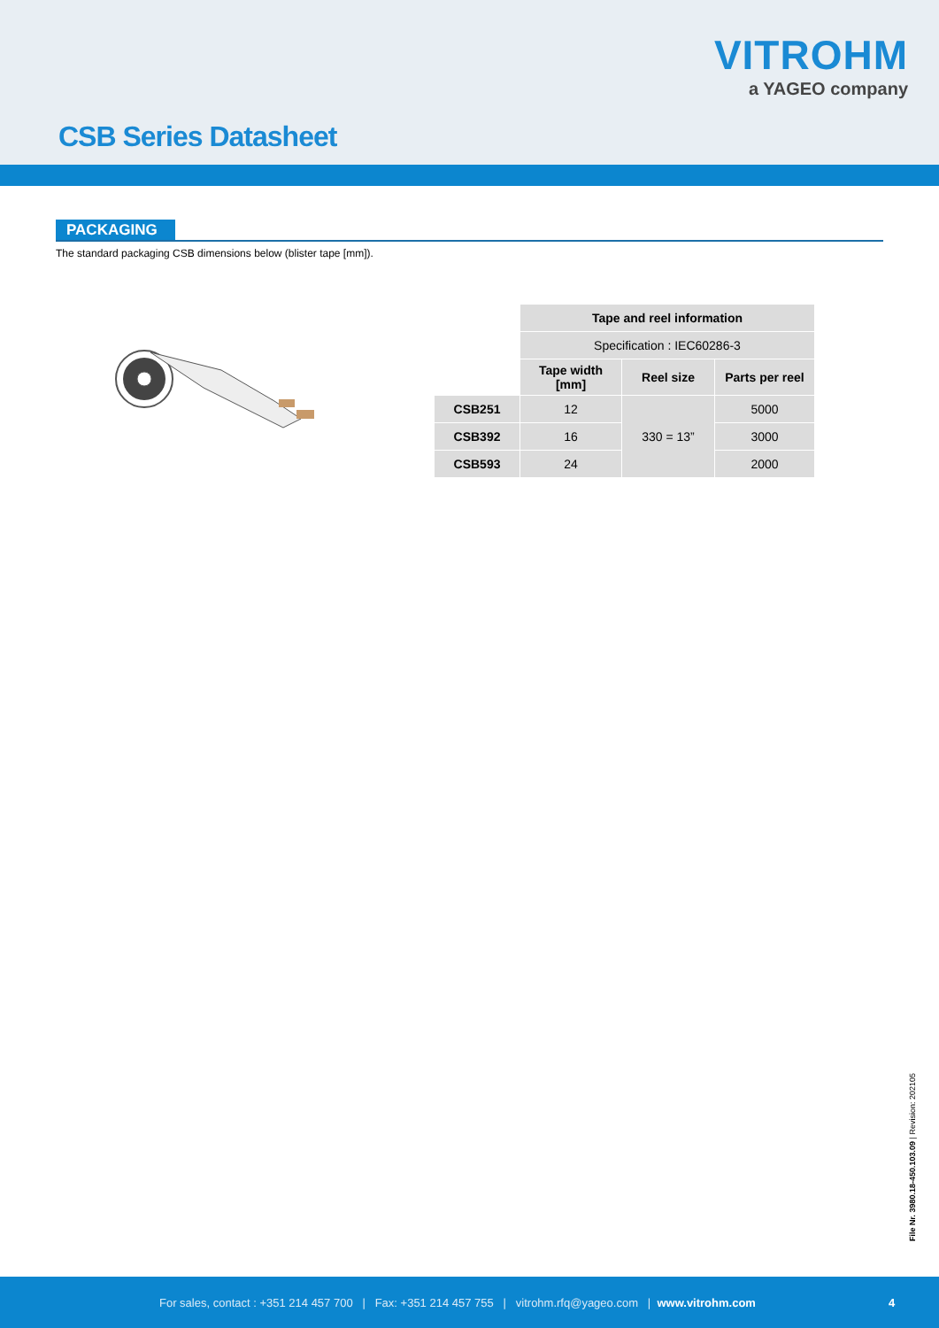VITROHM
a YAGEO company
CSB Series Datasheet
PACKAGING
The standard packaging CSB dimensions below (blister tape [mm]).
| | Tape and reel information | | |
| | Specification : IEC60286-3 | | |
| | Tape width [mm] | Reel size | Parts per reel |
| CSB251 | 12 | 330 = 13” | 5000 |
| CSB392 | 16 | | 3000 |
| CSB593 | 24 | | 2000 |
File Nr. 3980.18-450.103.09 | Revision: 202105
For sales, contact : +351 214 457 700 | Fax: +351 214 457 755 | vitrohm.rfq@yageo.com | www.vitrohm.com 4